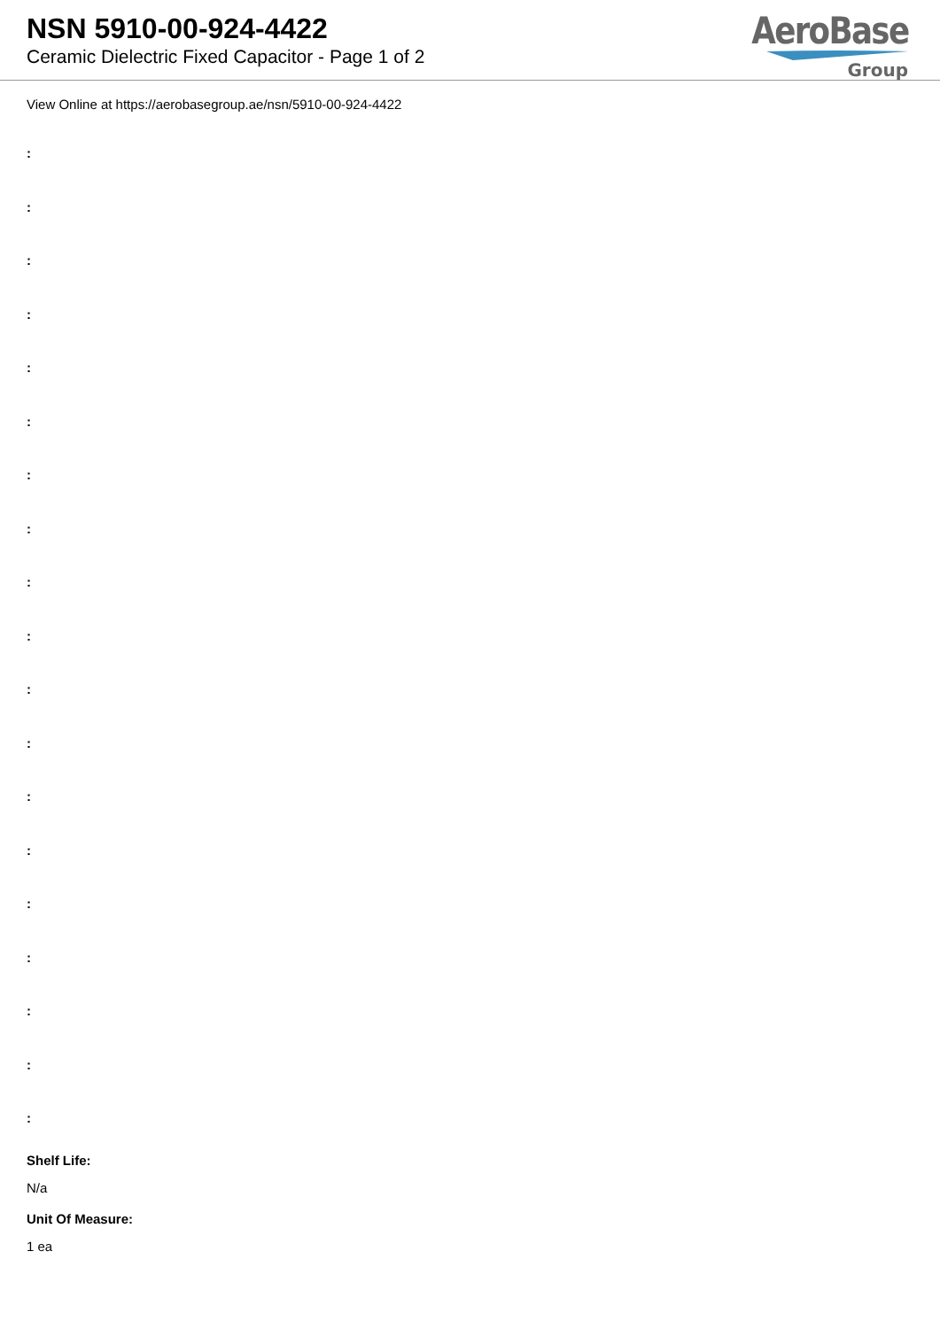NSN 5910-00-924-4422
Ceramic Dielectric Fixed Capacitor - Page 1 of 2
AeroBase
Group
View Online at https://aerobasegroup.ae/nsn/5910-00-924-4422
:
:
:
:
:
:
:
:
:
:
:
:
:
:
:
:
:
:
:
Shelf Life:
N/a
Unit Of Measure:
1 ea